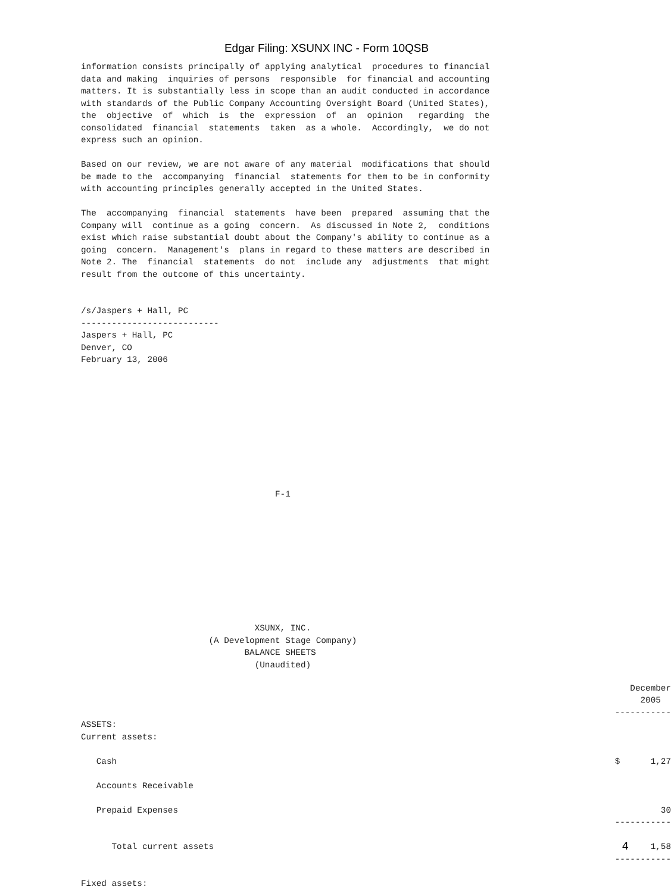Edgar Filing: XSUNX INC - Form 10QSB
information consists principally of applying analytical  procedures to financial
data and making  inquiries of persons  responsible  for financial and accounting
matters. It is substantially less in scope than an audit conducted in accordance
with standards of the Public Company Accounting Oversight Board (United States),
the  objective  of  which  is  the  expression  of  an  opinion   regarding  the
consolidated  financial  statements  taken  as a whole.  Accordingly,  we do not
express such an opinion.

Based on our review, we are not aware of any material  modifications that should
be made to the  accompanying  financial  statements for them to be in conformity
with accounting principles generally accepted in the United States.

The  accompanying  financial  statements  have been  prepared  assuming that the
Company will  continue as a going  concern.  As discussed in Note 2,  conditions
exist which raise substantial doubt about the Company's ability to continue as a
going  concern.  Management's  plans in regard to these matters are described in
Note 2. The  financial  statements  do not  include any  adjustments  that might
result from the outcome of this uncertainty.


/s/Jaspers + Hall, PC
---------------------------
Jaspers + Hall, PC
Denver, CO
February 13, 2006










                                      F-1










                                  XSUNX, INC.
                         (A Development Stage Company)
                                BALANCE SHEETS
                                  (Unaudited)
| | December |
| | 2005 |
| | ----------- |
| ASSETS: | |
| Current assets: | |
| Cash | $ 1,27 |
| Accounts Receivable | |
| Prepaid Expenses | 30 |
| | ----------- |
| Total current assets | 1,58 |
| | ----------- |
| Fixed assets: | |
4